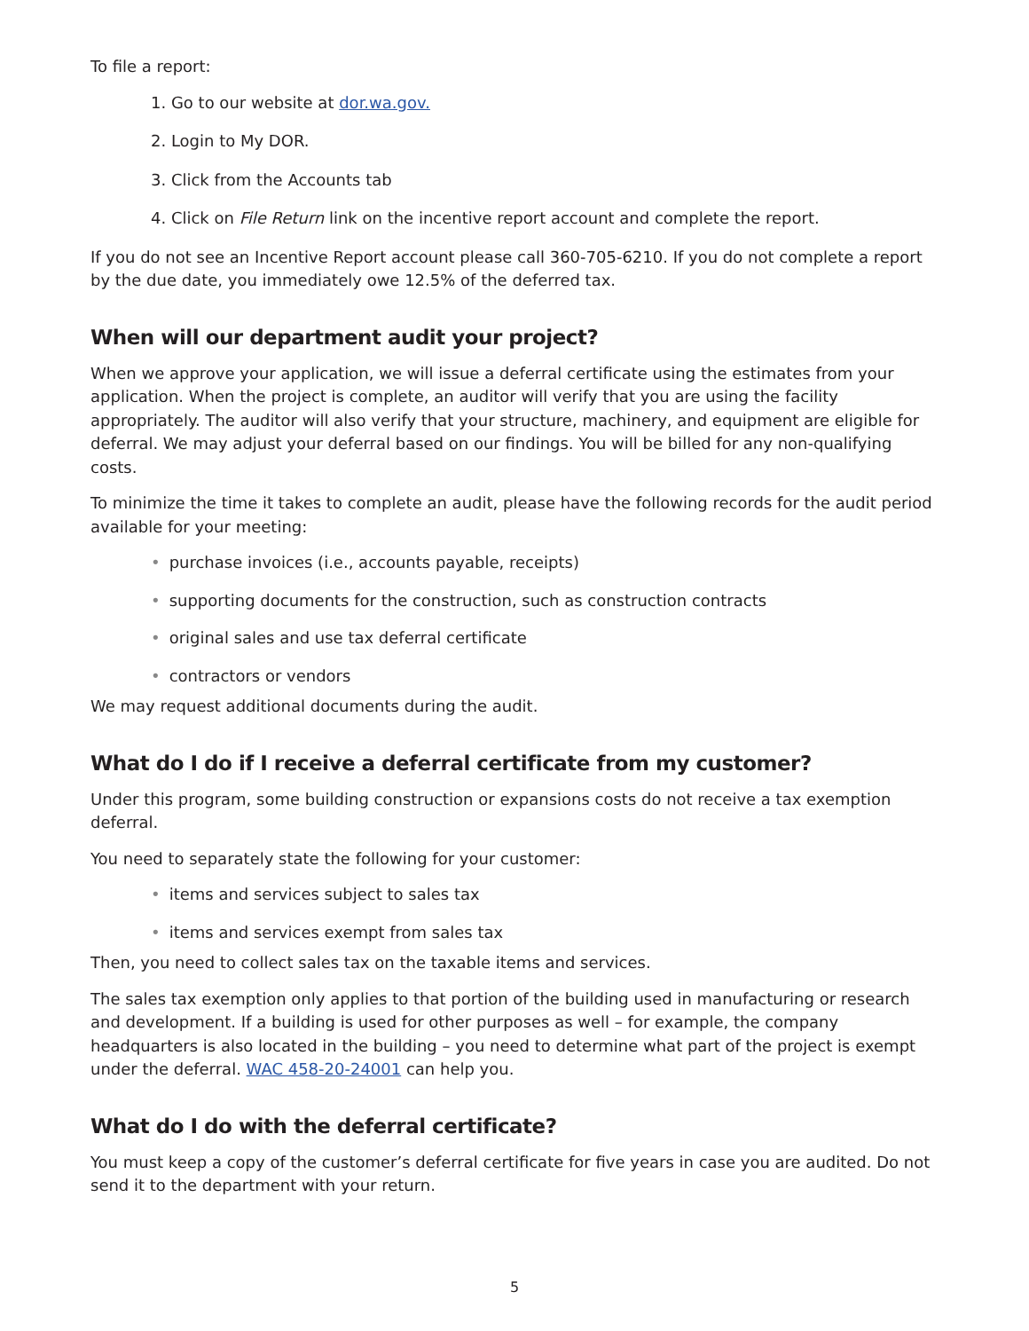To file a report:
1. Go to our website at dor.wa.gov.
2. Login to My DOR.
3. Click from the Accounts tab
4. Click on File Return link on the incentive report account and complete the report.
If you do not see an Incentive Report account please call 360-705-6210. If you do not complete a report by the due date, you immediately owe 12.5% of the deferred tax.
When will our department audit your project?
When we approve your application, we will issue a deferral certificate using the estimates from your application. When the project is complete, an auditor will verify that you are using the facility appropriately. The auditor will also verify that your structure, machinery, and equipment are eligible for deferral. We may adjust your deferral based on our findings. You will be billed for any non-qualifying costs.
To minimize the time it takes to complete an audit, please have the following records for the audit period available for your meeting:
• purchase invoices (i.e., accounts payable, receipts)
• supporting documents for the construction, such as construction contracts
• original sales and use tax deferral certificate
• contractors or vendors
We may request additional documents during the audit.
What do I do if I receive a deferral certificate from my customer?
Under this program, some building construction or expansions costs do not receive a tax exemption deferral.
You need to separately state the following for your customer:
• items and services subject to sales tax
• items and services exempt from sales tax
Then, you need to collect sales tax on the taxable items and services.
The sales tax exemption only applies to that portion of the building used in manufacturing or research and development. If a building is used for other purposes as well – for example, the company headquarters is also located in the building – you need to determine what part of the project is exempt under the deferral. WAC 458-20-24001 can help you.
What do I do with the deferral certificate?
You must keep a copy of the customer’s deferral certificate for five years in case you are audited. Do not send it to the department with your return.
5